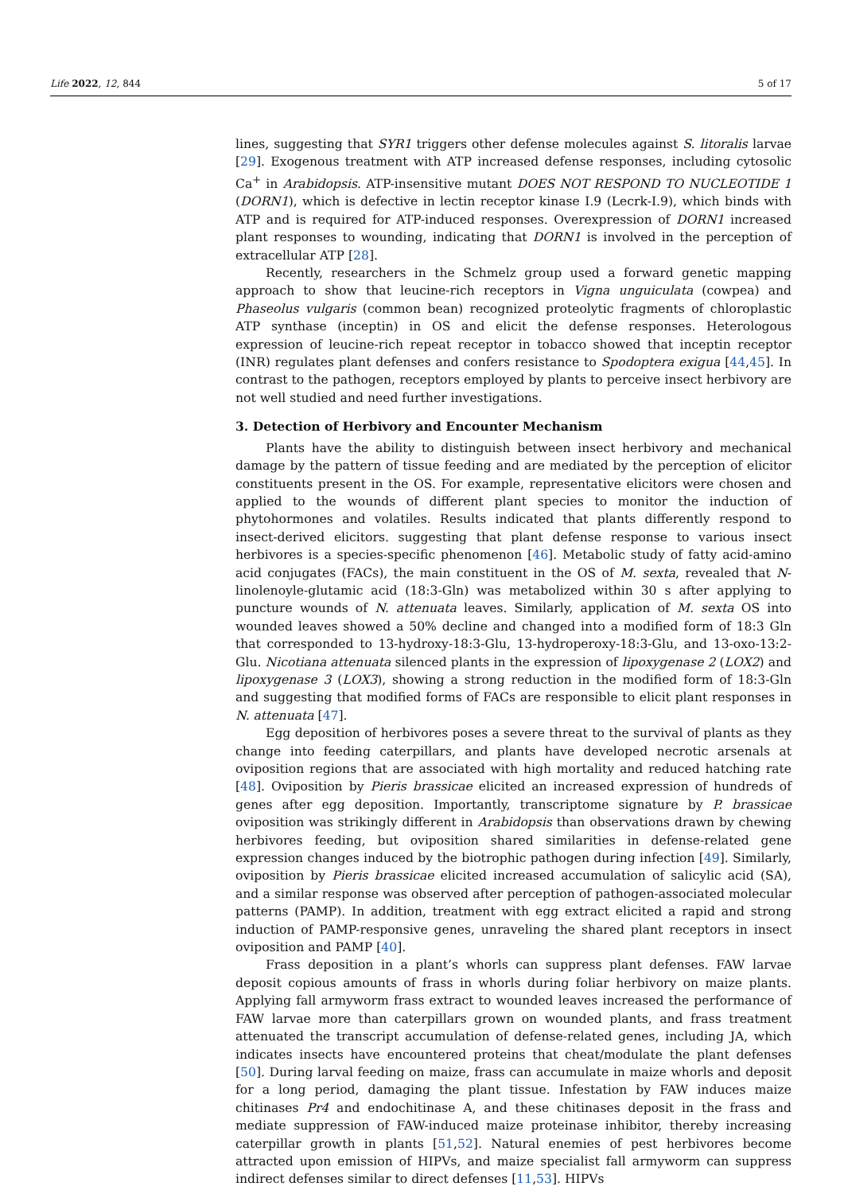Life 2022, 12, 844 5 of 17
lines, suggesting that SYR1 triggers other defense molecules against S. litoralis larvae [29]. Exogenous treatment with ATP increased defense responses, including cytosolic Ca<sup>+</sup> in Arabidopsis. ATP-insensitive mutant DOES NOT RESPOND TO NUCLEOTIDE 1 (DORN1), which is defective in lectin receptor kinase I.9 (Lecrk-I.9), which binds with ATP and is required for ATP-induced responses. Overexpression of DORN1 increased plant responses to wounding, indicating that DORN1 is involved in the perception of extracellular ATP [28].
Recently, researchers in the Schmelz group used a forward genetic mapping approach to show that leucine-rich receptors in Vigna unguiculata (cowpea) and Phaseolus vulgaris (common bean) recognized proteolytic fragments of chloroplastic ATP synthase (inceptin) in OS and elicit the defense responses. Heterologous expression of leucine-rich repeat receptor in tobacco showed that inceptin receptor (INR) regulates plant defenses and confers resistance to Spodoptera exigua [44,45]. In contrast to the pathogen, receptors employed by plants to perceive insect herbivory are not well studied and need further investigations.
3. Detection of Herbivory and Encounter Mechanism
Plants have the ability to distinguish between insect herbivory and mechanical damage by the pattern of tissue feeding and are mediated by the perception of elicitor constituents present in the OS. For example, representative elicitors were chosen and applied to the wounds of different plant species to monitor the induction of phytohormones and volatiles. Results indicated that plants differently respond to insect-derived elicitors. suggesting that plant defense response to various insect herbivores is a species-specific phenomenon [46]. Metabolic study of fatty acid-amino acid conjugates (FACs), the main constituent in the OS of M. sexta, revealed that N-linolenoyle-glutamic acid (18:3-Gln) was metabolized within 30 s after applying to puncture wounds of N. attenuata leaves. Similarly, application of M. sexta OS into wounded leaves showed a 50% decline and changed into a modified form of 18:3 Gln that corresponded to 13-hydroxy-18:3-Glu, 13-hydroperoxy-18:3-Glu, and 13-oxo-13:2-Glu. Nicotiana attenuata silenced plants in the expression of lipoxygenase 2 (LOX2) and lipoxygenase 3 (LOX3), showing a strong reduction in the modified form of 18:3-Gln and suggesting that modified forms of FACs are responsible to elicit plant responses in N. attenuata [47].
Egg deposition of herbivores poses a severe threat to the survival of plants as they change into feeding caterpillars, and plants have developed necrotic arsenals at oviposition regions that are associated with high mortality and reduced hatching rate [48]. Oviposition by Pieris brassicae elicited an increased expression of hundreds of genes after egg deposition. Importantly, transcriptome signature by P. brassicae oviposition was strikingly different in Arabidopsis than observations drawn by chewing herbivores feeding, but oviposition shared similarities in defense-related gene expression changes induced by the biotrophic pathogen during infection [49]. Similarly, oviposition by Pieris brassicae elicited increased accumulation of salicylic acid (SA), and a similar response was observed after perception of pathogen-associated molecular patterns (PAMP). In addition, treatment with egg extract elicited a rapid and strong induction of PAMP-responsive genes, unraveling the shared plant receptors in insect oviposition and PAMP [40].
Frass deposition in a plant’s whorls can suppress plant defenses. FAW larvae deposit copious amounts of frass in whorls during foliar herbivory on maize plants. Applying fall armyworm frass extract to wounded leaves increased the performance of FAW larvae more than caterpillars grown on wounded plants, and frass treatment attenuated the transcript accumulation of defense-related genes, including JA, which indicates insects have encountered proteins that cheat/modulate the plant defenses [50]. During larval feeding on maize, frass can accumulate in maize whorls and deposit for a long period, damaging the plant tissue. Infestation by FAW induces maize chitinases Pr4 and endochitinase A, and these chitinases deposit in the frass and mediate suppression of FAW-induced maize proteinase inhibitor, thereby increasing caterpillar growth in plants [51,52]. Natural enemies of pest herbivores become attracted upon emission of HIPVs, and maize specialist fall armyworm can suppress indirect defenses similar to direct defenses [11,53]. HIPVs